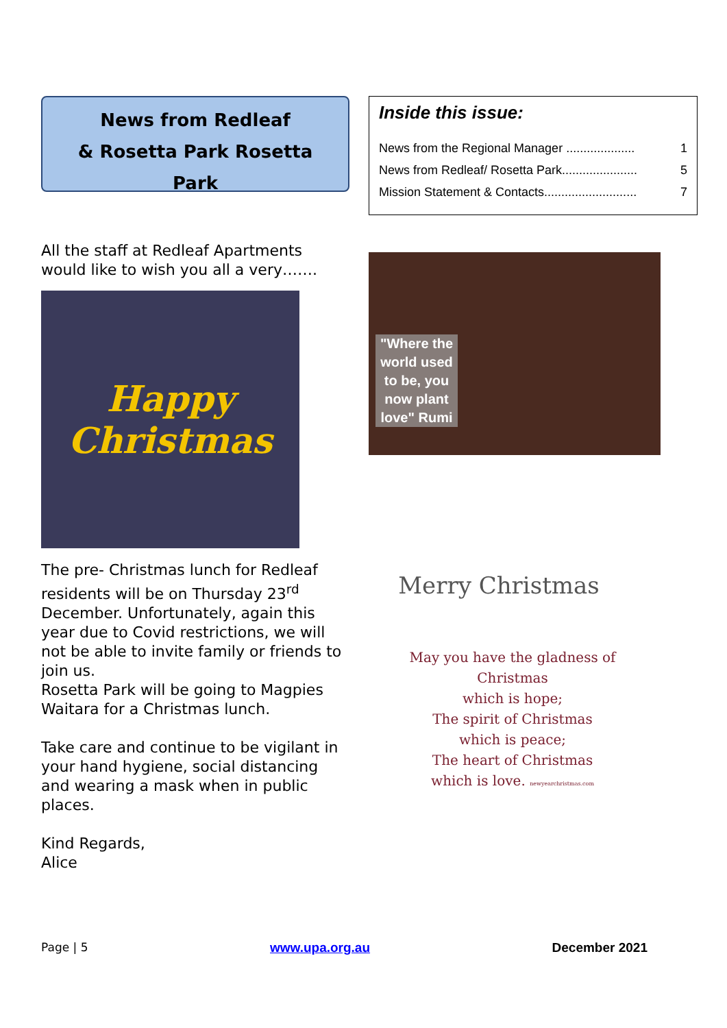News from Redleaf
& Rosetta Park Rosetta
Park
All the staff at Redleaf Apartments would like to wish you all a very…….
Happy
Christmas
The pre- Christmas lunch for Redleaf residents will be on Thursday 23<sup>rd</sup> December. Unfortunately, again this year due to Covid restrictions, we will not be able to invite family or friends to join us.
Rosetta Park will be going to Magpies Waitara for a Christmas lunch.
Take care and continue to be vigilant in your hand hygiene, social distancing and wearing a mask when in public places.
Kind Regards,
Alice
Inside this issue:
News from the Regional Manager .................... 1
News from Redleaf/ Rosetta Park...................... 5
Mission Statement & Contacts........................... 7
"Where the world used to be, you now plant love" Rumi
Merry Christmas
May you have the gladness of Christmas
which is hope;
The spirit of Christmas
which is peace;
The heart of Christmas
which is love. newyearchristmas.com
Page | 5 www.upa.org.au December 2021